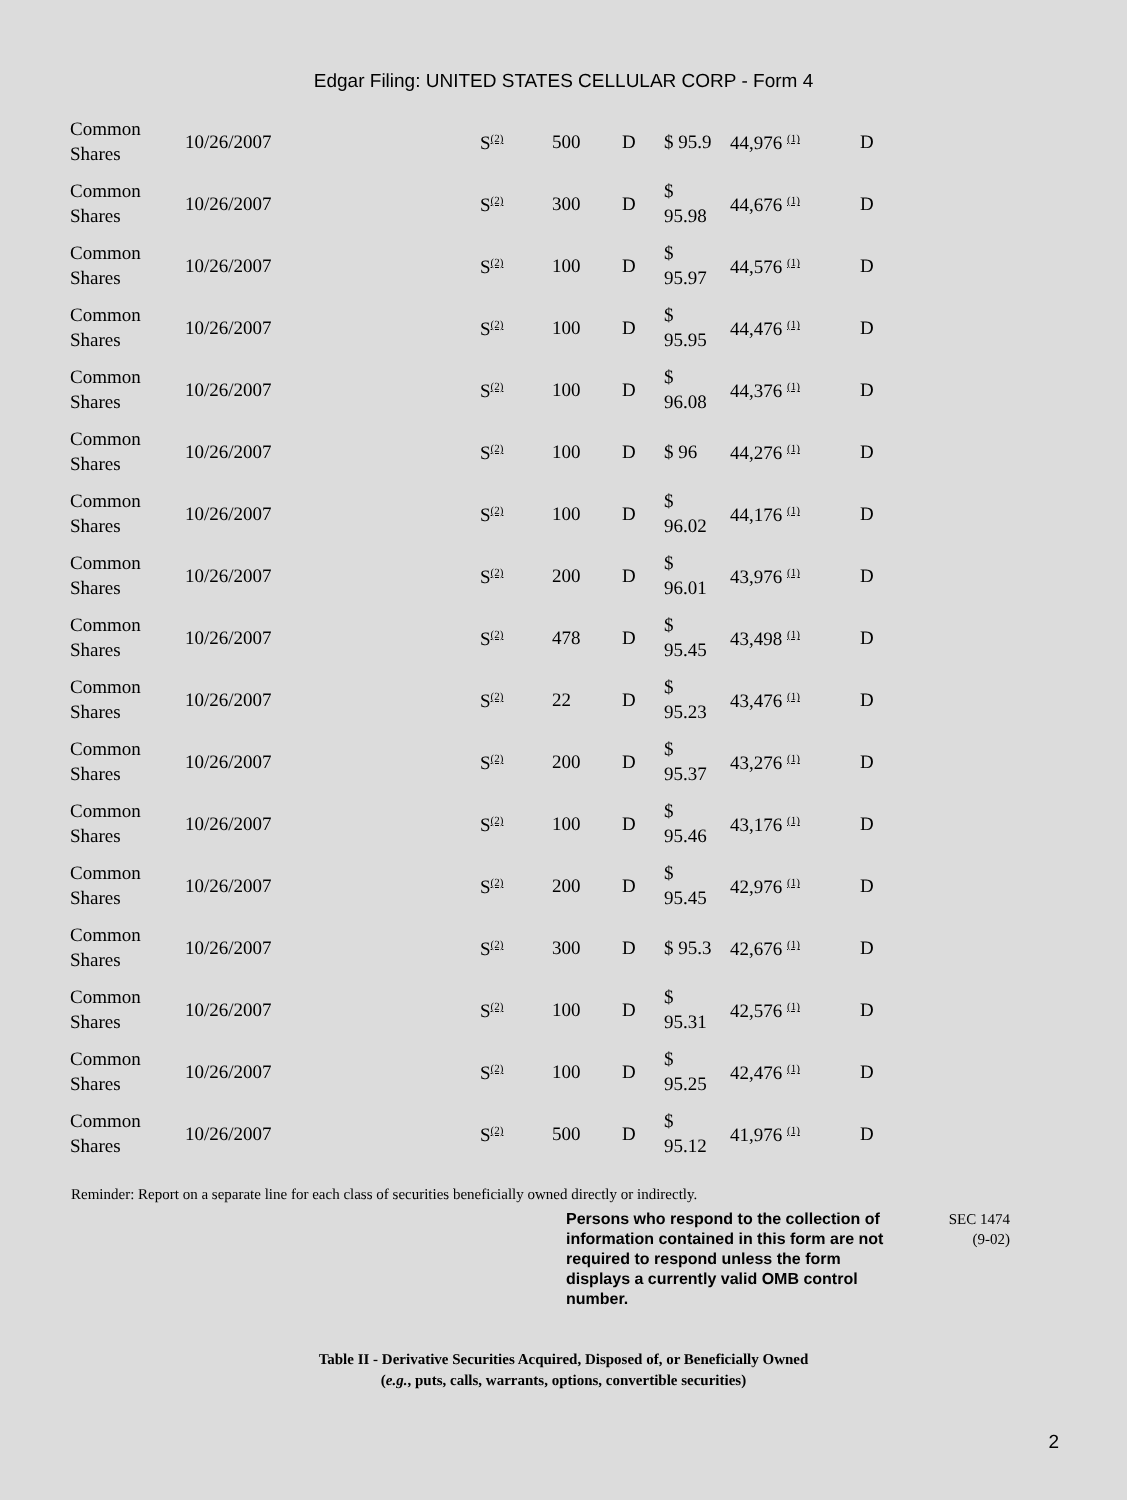Edgar Filing: UNITED STATES CELLULAR CORP - Form 4
| Common Shares | 10/26/2007 | S<sup>(2)</sup> | 500 | D | $ 95.9 | 44,976 <sup>(1)</sup> | D |
| Common Shares | 10/26/2007 | S<sup>(2)</sup> | 300 | D | $ 95.98 | 44,676 <sup>(1)</sup> | D |
| Common Shares | 10/26/2007 | S<sup>(2)</sup> | 100 | D | $ 95.97 | 44,576 <sup>(1)</sup> | D |
| Common Shares | 10/26/2007 | S<sup>(2)</sup> | 100 | D | $ 95.95 | 44,476 <sup>(1)</sup> | D |
| Common Shares | 10/26/2007 | S<sup>(2)</sup> | 100 | D | $ 96.08 | 44,376 <sup>(1)</sup> | D |
| Common Shares | 10/26/2007 | S<sup>(2)</sup> | 100 | D | $ 96 | 44,276 <sup>(1)</sup> | D |
| Common Shares | 10/26/2007 | S<sup>(2)</sup> | 100 | D | $ 96.02 | 44,176 <sup>(1)</sup> | D |
| Common Shares | 10/26/2007 | S<sup>(2)</sup> | 200 | D | $ 96.01 | 43,976 <sup>(1)</sup> | D |
| Common Shares | 10/26/2007 | S<sup>(2)</sup> | 478 | D | $ 95.45 | 43,498 <sup>(1)</sup> | D |
| Common Shares | 10/26/2007 | S<sup>(2)</sup> | 22 | D | $ 95.23 | 43,476 <sup>(1)</sup> | D |
| Common Shares | 10/26/2007 | S<sup>(2)</sup> | 200 | D | $ 95.37 | 43,276 <sup>(1)</sup> | D |
| Common Shares | 10/26/2007 | S<sup>(2)</sup> | 100 | D | $ 95.46 | 43,176 <sup>(1)</sup> | D |
| Common Shares | 10/26/2007 | S<sup>(2)</sup> | 200 | D | $ 95.45 | 42,976 <sup>(1)</sup> | D |
| Common Shares | 10/26/2007 | S<sup>(2)</sup> | 300 | D | $ 95.3 | 42,676 <sup>(1)</sup> | D |
| Common Shares | 10/26/2007 | S<sup>(2)</sup> | 100 | D | $ 95.31 | 42,576 <sup>(1)</sup> | D |
| Common Shares | 10/26/2007 | S<sup>(2)</sup> | 100 | D | $ 95.25 | 42,476 <sup>(1)</sup> | D |
| Common Shares | 10/26/2007 | S<sup>(2)</sup> | 500 | D | $ 95.12 | 41,976 <sup>(1)</sup> | D |
Reminder: Report on a separate line for each class of securities beneficially owned directly or indirectly.
Persons who respond to the collection of information contained in this form are not required to respond unless the form displays a currently valid OMB control number.
SEC 1474
(9-02)
Table II - Derivative Securities Acquired, Disposed of, or Beneficially Owned
(e.g., puts, calls, warrants, options, convertible securities)
2